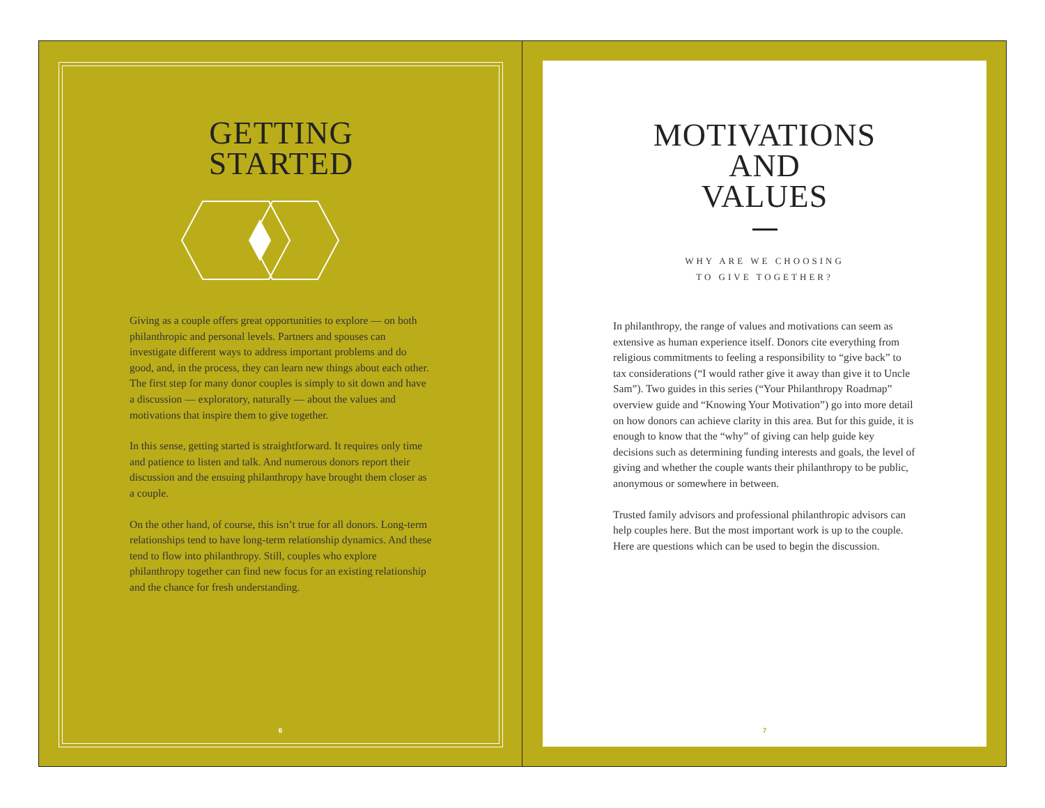GETTING
STARTED
Giving as a couple offers great opportunities to explore — on both philanthropic and personal levels. Partners and spouses can investigate different ways to address important problems and do good, and, in the process, they can learn new things about each other. The first step for many donor couples is simply to sit down and have a discussion — exploratory, naturally — about the values and motivations that inspire them to give together.
In this sense, getting started is straightforward. It requires only time and patience to listen and talk. And numerous donors report their discussion and the ensuing philanthropy have brought them closer as a couple.
On the other hand, of course, this isn’t true for all donors. Long-term relationships tend to have long-term relationship dynamics. And these tend to flow into philanthropy. Still, couples who explore philanthropy together can find new focus for an existing relationship and the chance for fresh understanding.
6
MOTIVATIONS
AND
VALUES
WHY ARE WE CHOOSING
TO GIVE TOGETHER?
In philanthropy, the range of values and motivations can seem as extensive as human experience itself. Donors cite everything from religious commitments to feeling a responsibility to “give back” to tax considerations (“I would rather give it away than give it to Uncle Sam”). Two guides in this series (“Your Philanthropy Roadmap” overview guide and “Knowing Your Motivation”) go into more detail on how donors can achieve clarity in this area. But for this guide, it is enough to know that the “why” of giving can help guide key decisions such as determining funding interests and goals, the level of giving and whether the couple wants their philanthropy to be public, anonymous or somewhere in between.
Trusted family advisors and professional philanthropic advisors can help couples here. But the most important work is up to the couple. Here are questions which can be used to begin the discussion.
7